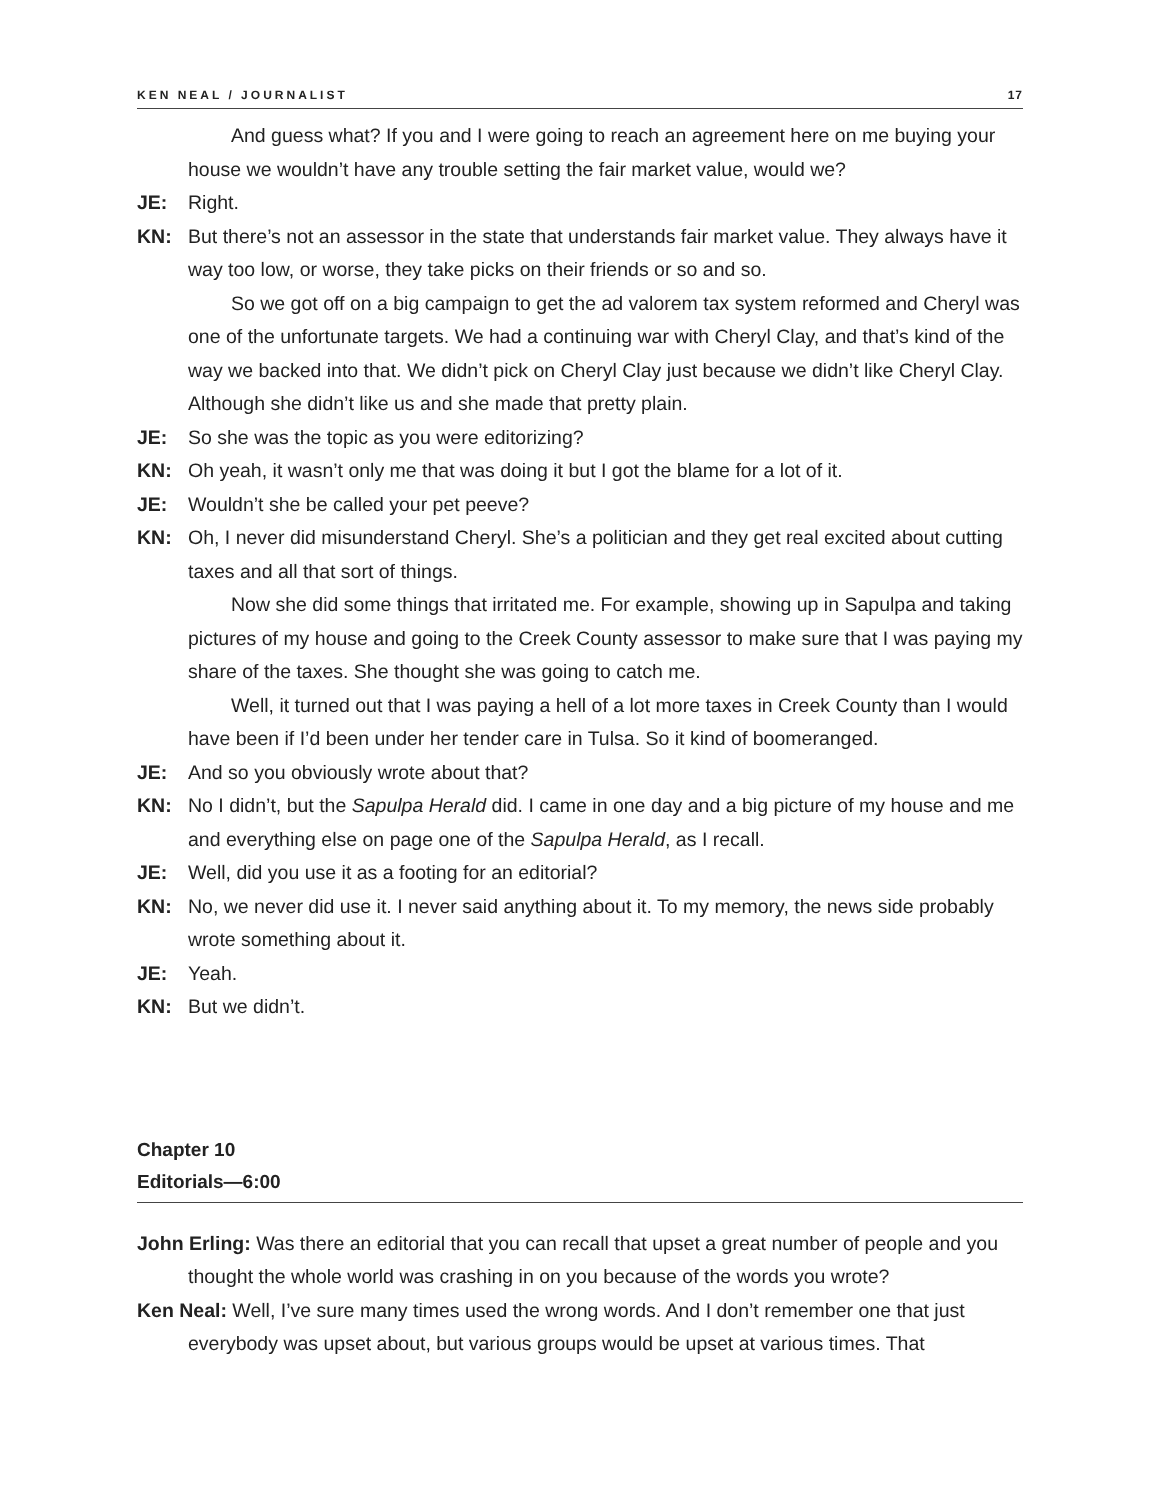KEN NEAL / JOURNALIST 17
And guess what? If you and I were going to reach an agreement here on me buying your house we wouldn’t have any trouble setting the fair market value, would we?
JE: Right.
KN: But there’s not an assessor in the state that understands fair market value. They always have it way too low, or worse, they take picks on their friends or so and so.
So we got off on a big campaign to get the ad valorem tax system reformed and Cheryl was one of the unfortunate targets. We had a continuing war with Cheryl Clay, and that’s kind of the way we backed into that. We didn’t pick on Cheryl Clay just because we didn’t like Cheryl Clay. Although she didn’t like us and she made that pretty plain.
JE: So she was the topic as you were editorizing?
KN: Oh yeah, it wasn’t only me that was doing it but I got the blame for a lot of it.
JE: Wouldn’t she be called your pet peeve?
KN: Oh, I never did misunderstand Cheryl. She’s a politician and they get real excited about cutting taxes and all that sort of things.
Now she did some things that irritated me. For example, showing up in Sapulpa and taking pictures of my house and going to the Creek County assessor to make sure that I was paying my share of the taxes. She thought she was going to catch me.
Well, it turned out that I was paying a hell of a lot more taxes in Creek County than I would have been if I’d been under her tender care in Tulsa. So it kind of boomeranged.
JE: And so you obviously wrote about that?
KN: No I didn’t, but the Sapulpa Herald did. I came in one day and a big picture of my house and me and everything else on page one of the Sapulpa Herald, as I recall.
JE: Well, did you use it as a footing for an editorial?
KN: No, we never did use it. I never said anything about it. To my memory, the news side probably wrote something about it.
JE: Yeah.
KN: But we didn’t.
Chapter 10
Editorials—6:00
John Erling: Was there an editorial that you can recall that upset a great number of people and you thought the whole world was crashing in on you because of the words you wrote?
Ken Neal: Well, I’ve sure many times used the wrong words. And I don’t remember one that just everybody was upset about, but various groups would be upset at various times. That